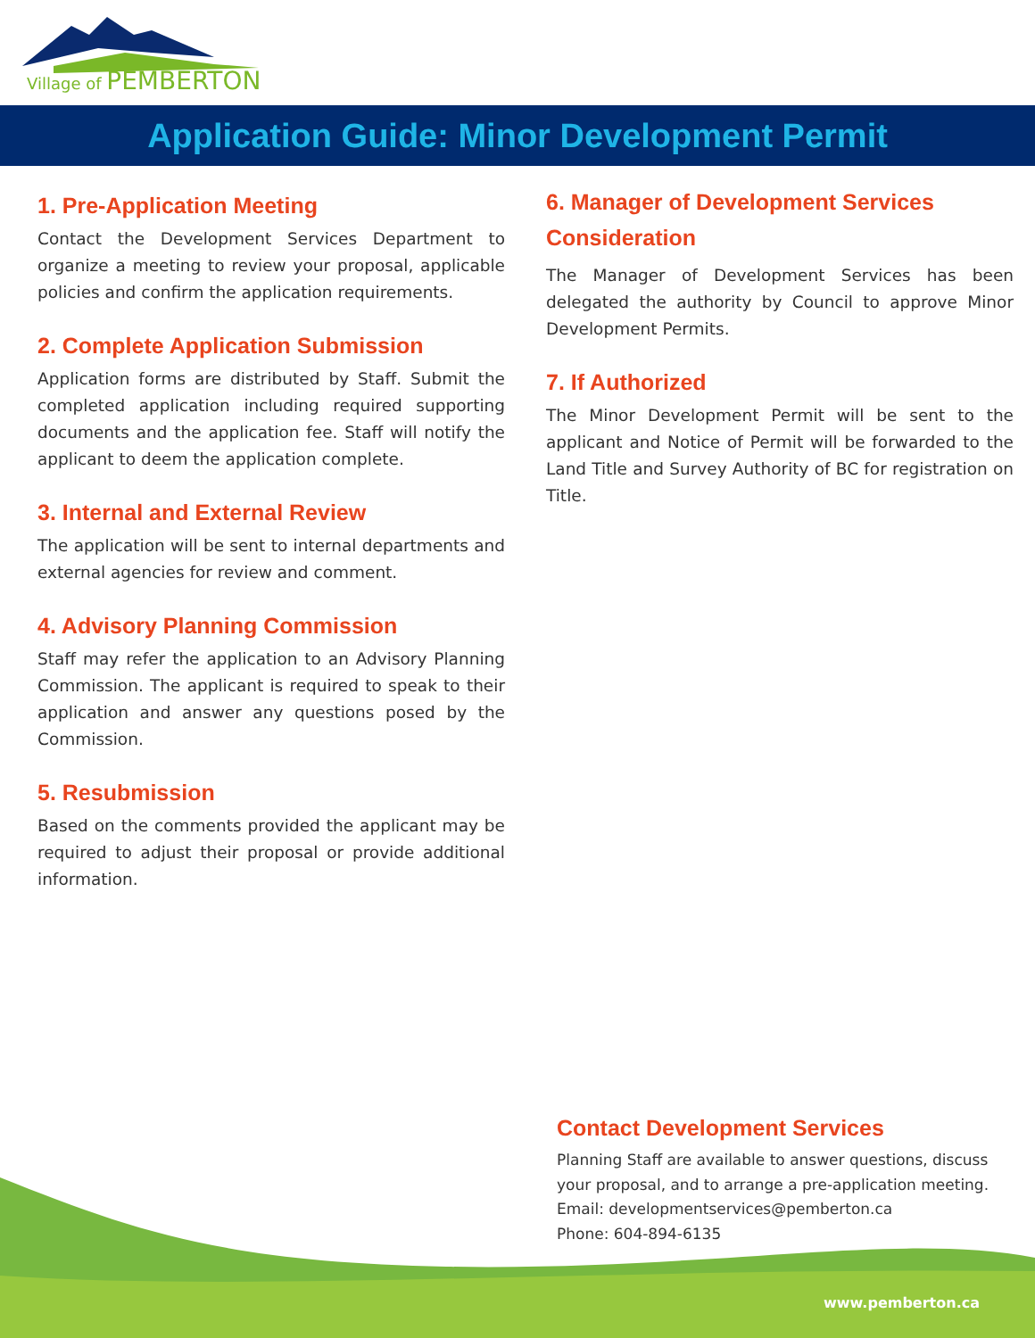Village of PEMBERTON
Application Guide: Minor Development Permit
1. Pre-Application Meeting
Contact the Development Services Department to organize a meeting to review your proposal, applicable policies and confirm the application requirements.
2. Complete Application Submission
Application forms are distributed by Staff. Submit the completed application including required supporting documents and the application fee. Staff will notify the applicant to deem the application complete.
3. Internal and External Review
The application will be sent to internal departments and external agencies for review and comment.
4. Advisory Planning Commission
Staff may refer the application to an Advisory Planning Commission. The applicant is required to speak to their application and answer any questions posed by the Commission.
5. Resubmission
Based on the comments provided the applicant may be required to adjust their proposal or provide additional information.
6. Manager of Development Services Consideration
The Manager of Development Services has been delegated the authority by Council to approve Minor Development Permits.
7. If Authorized
The Minor Development Permit will be sent to the applicant and Notice of Permit will be forwarded to the Land Title and Survey Authority of BC for registration on Title.
Contact Development Services
Planning Staff are available to answer questions, discuss your proposal, and to arrange a pre-application meeting.
Email: developmentservices@pemberton.ca
Phone: 604-894-6135
www.pemberton.ca